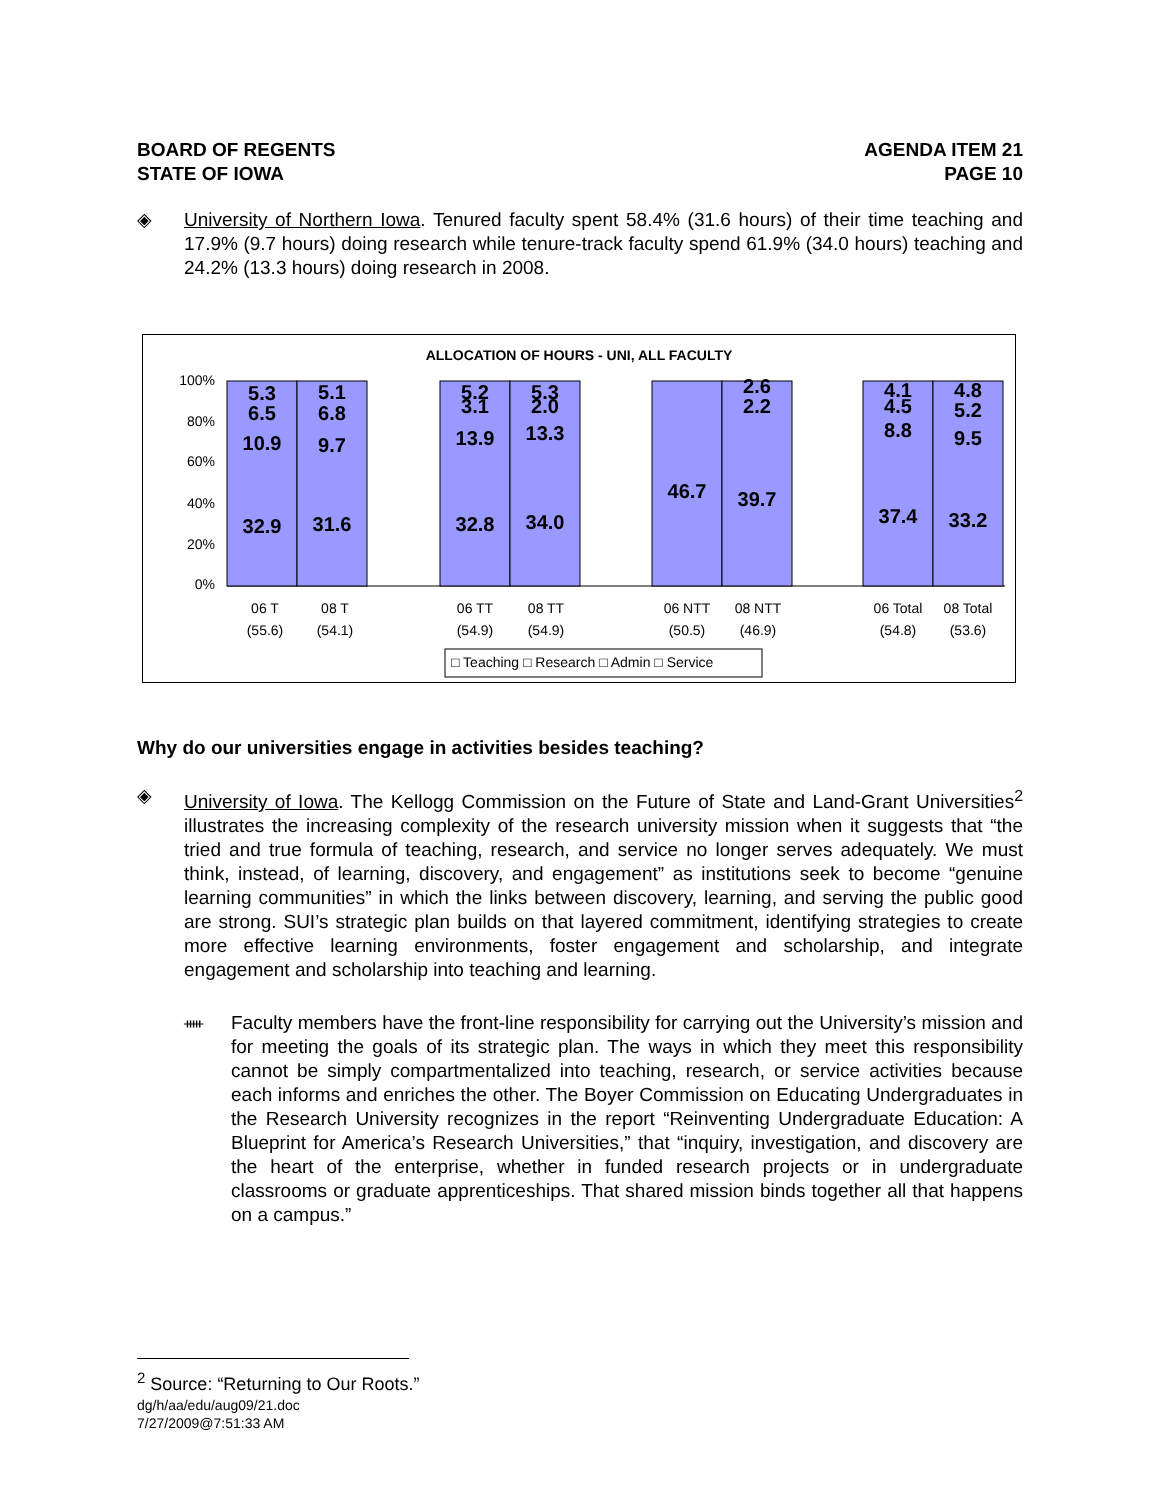BOARD OF REGENTS
STATE OF IOWA
AGENDA ITEM 21
PAGE 10
◈ University of Northern Iowa. Tenured faculty spent 58.4% (31.6 hours) of their time teaching and 17.9% (9.7 hours) doing research while tenure-track faculty spend 61.9% (34.0 hours) teaching and 24.2% (13.3 hours) doing research in 2008.
ALLOCATION OF HOURS - UNI, ALL FACULTY
100%
80%
60%
40%
20%
0%
32.9
10.9
6.5
5.3
31.6
9.7
6.8
5.1
32.8
13.9
3.1
5.2
34.0
13.3
2.0
5.3
46.7
39.7
2.2
2.6
37.4
8.8
4.5
4.1
33.2
9.5
5.2
4.8
06 T
(55.6)
08 T
(54.1)
06 TT
(54.9)
08 TT
(54.9)
06 NTT
(50.5)
08 NTT
(46.9)
06 Total
(54.8)
08 Total
(53.6)
□ Teaching □ Research □ Admin □ Service
Why do our universities engage in activities besides teaching?
◈ University of Iowa. The Kellogg Commission on the Future of State and Land-Grant Universities<sup>2</sup> illustrates the increasing complexity of the research university mission when it suggests that “the tried and true formula of teaching, research, and service no longer serves adequately. We must think, instead, of learning, discovery, and engagement” as institutions seek to become “genuine learning communities” in which the links between discovery, learning, and serving the public good are strong. SUI’s strategic plan builds on that layered commitment, identifying strategies to create more effective learning environments, foster engagement and scholarship, and integrate engagement and scholarship into teaching and learning.
ᚔ
Faculty members have the front-line responsibility for carrying out the University’s mission and for meeting the goals of its strategic plan. The ways in which they meet this responsibility cannot be simply compartmentalized into teaching, research, or service activities because each informs and enriches the other. The Boyer Commission on Educating Undergraduates in the Research University recognizes in the report “Reinventing Undergraduate Education: A Blueprint for America’s Research Universities,” that “inquiry, investigation, and discovery are the heart of the enterprise, whether in funded research projects or in undergraduate classrooms or graduate apprenticeships. That shared mission binds together all that happens on a campus.”
<sup>2</sup> Source: “Returning to Our Roots.”
dg/h/aa/edu/aug09/21.doc
7/27/2009@7:51:33 AM